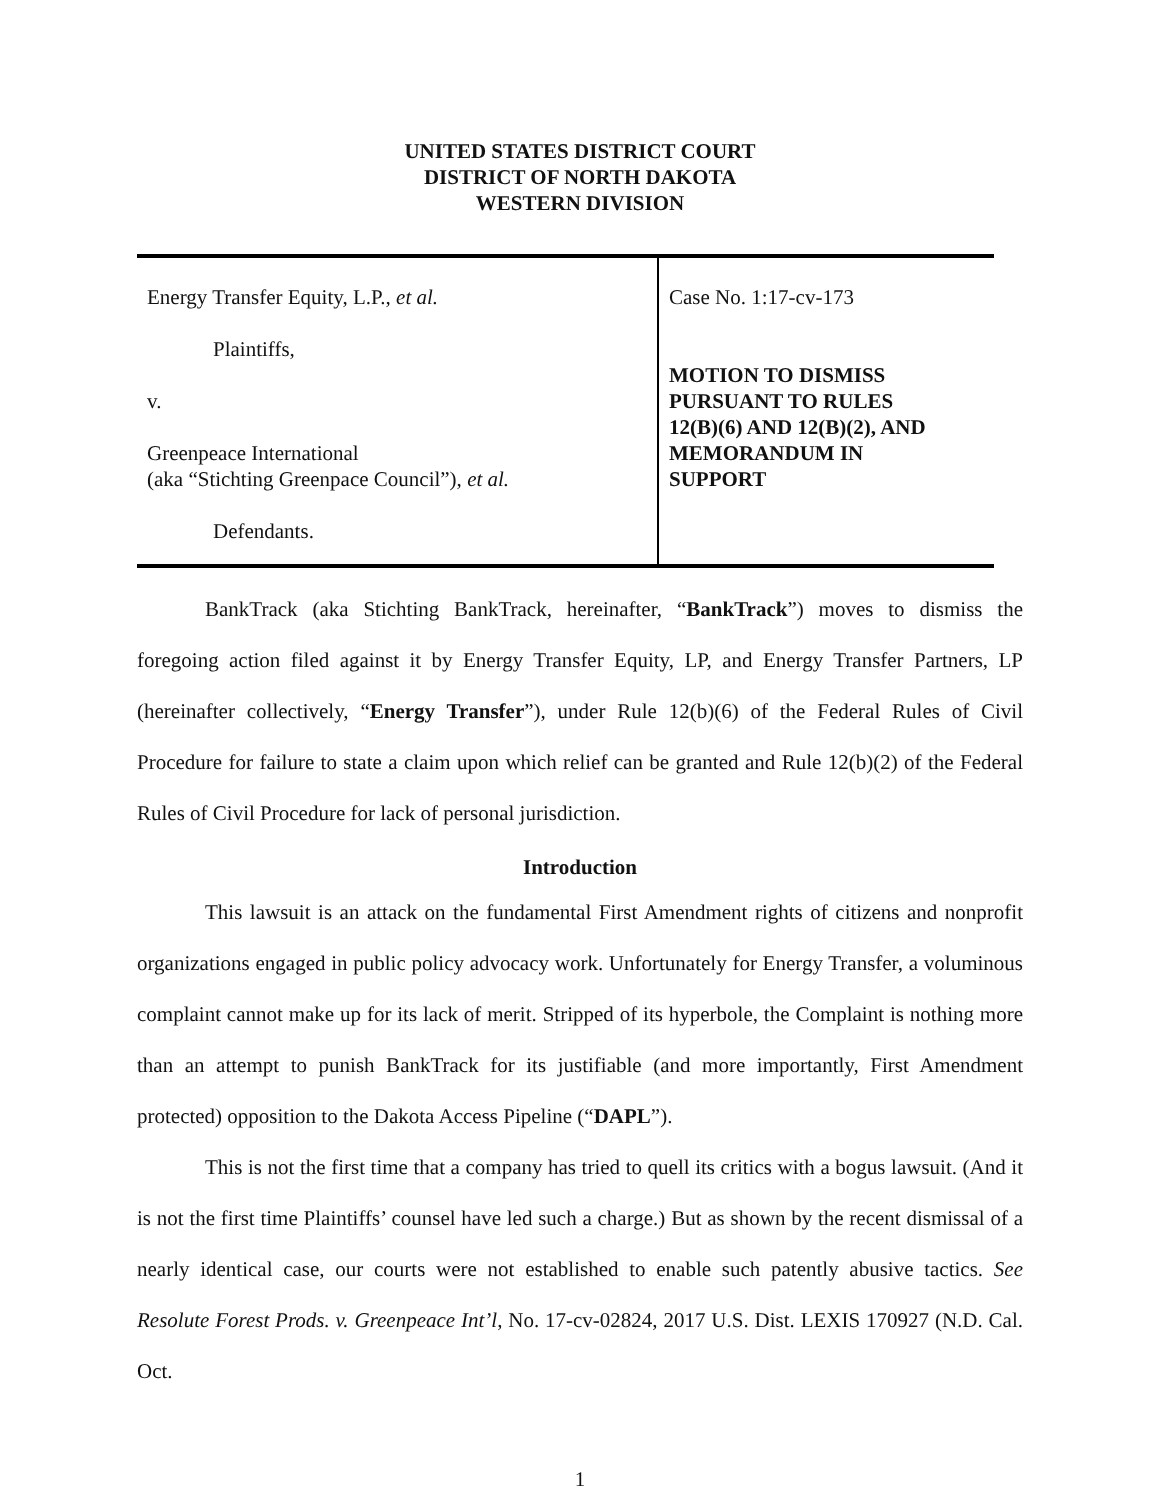UNITED STATES DISTRICT COURT
DISTRICT OF NORTH DAKOTA
WESTERN DIVISION
| Energy Transfer Equity, L.P., et al. Plaintiffs, v. Greenpeace International (aka “Stichting Greenpace Council”), et al. Defendants. | Case No. 1:17-cv-173 MOTION TO DISMISS PURSUANT TO RULES 12(B)(6) AND 12(B)(2), AND MEMORANDUM IN SUPPORT |
BankTrack (aka Stichting BankTrack, hereinafter, “BankTrack”) moves to dismiss the foregoing action filed against it by Energy Transfer Equity, LP, and Energy Transfer Partners, LP (hereinafter collectively, “Energy Transfer”), under Rule 12(b)(6) of the Federal Rules of Civil Procedure for failure to state a claim upon which relief can be granted and Rule 12(b)(2) of the Federal Rules of Civil Procedure for lack of personal jurisdiction.
Introduction
This lawsuit is an attack on the fundamental First Amendment rights of citizens and nonprofit organizations engaged in public policy advocacy work. Unfortunately for Energy Transfer, a voluminous complaint cannot make up for its lack of merit. Stripped of its hyperbole, the Complaint is nothing more than an attempt to punish BankTrack for its justifiable (and more importantly, First Amendment protected) opposition to the Dakota Access Pipeline (“DAPL”).
This is not the first time that a company has tried to quell its critics with a bogus lawsuit. (And it is not the first time Plaintiffs’ counsel have led such a charge.) But as shown by the recent dismissal of a nearly identical case, our courts were not established to enable such patently abusive tactics. See Resolute Forest Prods. v. Greenpeace Int’l, No. 17-cv-02824, 2017 U.S. Dist. LEXIS 170927 (N.D. Cal. Oct.
1